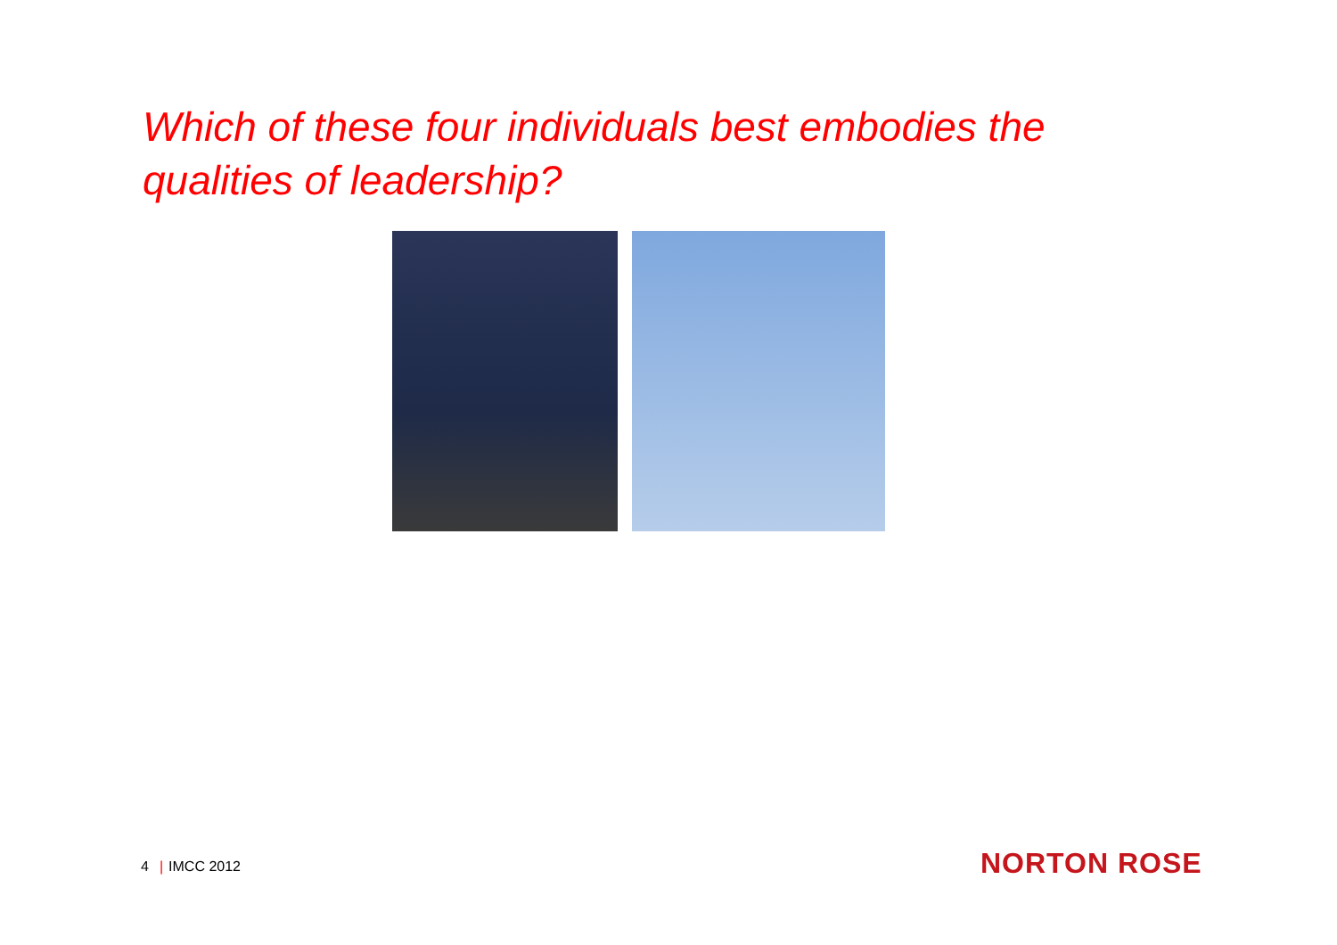Which of these four individuals best embodies the qualities of leadership?
4 | IMCC 2012 NORTON ROSE